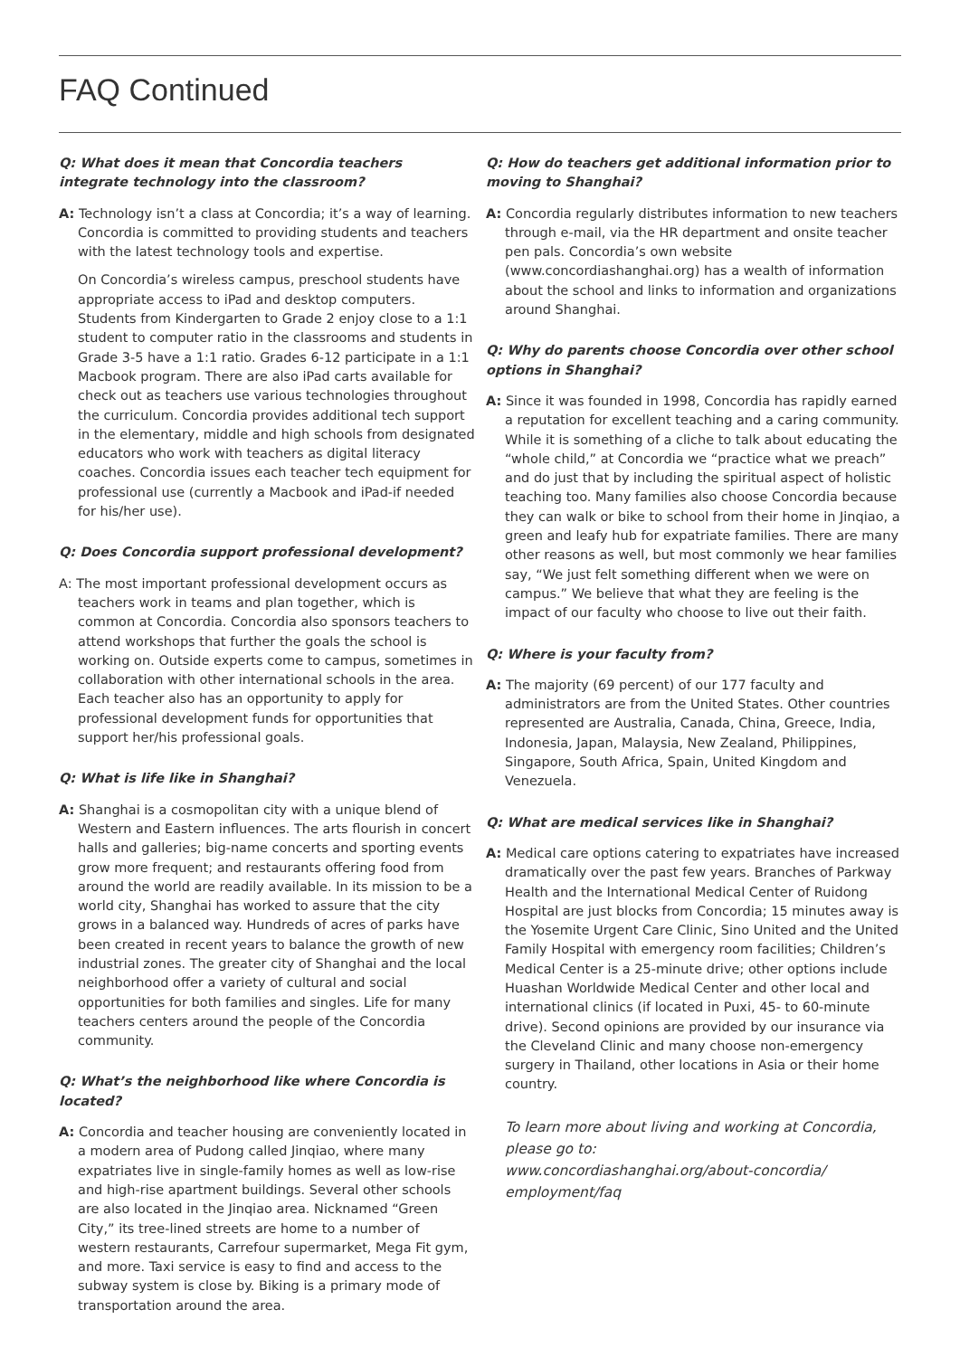FAQ Continued
Q: What does it mean that Concordia teachers integrate technology into the classroom?
A: Technology isn’t a class at Concordia; it’s a way of learning. Concordia is committed to providing students and teachers with the latest technology tools and expertise.
On Concordia’s wireless campus, preschool students have appropriate access to iPad and desktop computers. Students from Kindergarten to Grade 2 enjoy close to a 1:1 student to computer ratio in the classrooms and students in Grade 3-5 have a 1:1 ratio. Grades 6-12 participate in a 1:1 Macbook program. There are also iPad carts available for check out as teachers use various technologies throughout the curriculum. Concordia provides additional tech support in the elementary, middle and high schools from designated educators who work with teachers as digital literacy coaches. Concordia issues each teacher tech equipment for professional use (currently a Macbook and iPad-if needed for his/her use).
Q: Does Concordia support professional development?
A: The most important professional development occurs as teachers work in teams and plan together, which is common at Concordia. Concordia also sponsors teachers to attend workshops that further the goals the school is working on. Outside experts come to campus, sometimes in collaboration with other international schools in the area. Each teacher also has an opportunity to apply for professional development funds for opportunities that support her/his professional goals.
Q: What is life like in Shanghai?
A: Shanghai is a cosmopolitan city with a unique blend of Western and Eastern influences. The arts flourish in concert halls and galleries; big-name concerts and sporting events grow more frequent; and restaurants offering food from around the world are readily available. In its mission to be a world city, Shanghai has worked to assure that the city grows in a balanced way. Hundreds of acres of parks have been created in recent years to balance the growth of new industrial zones. The greater city of Shanghai and the local neighborhood offer a variety of cultural and social opportunities for both families and singles. Life for many teachers centers around the people of the Concordia community.
Q: What’s the neighborhood like where Concordia is located?
A: Concordia and teacher housing are conveniently located in a modern area of Pudong called Jinqiao, where many expatriates live in single-family homes as well as low-rise and high-rise apartment buildings. Several other schools are also located in the Jinqiao area. Nicknamed “Green City,” its tree-lined streets are home to a number of western restaurants, Carrefour supermarket, Mega Fit gym, and more. Taxi service is easy to find and access to the subway system is close by. Biking is a primary mode of transportation around the area.
Q: How do teachers get additional information prior to moving to Shanghai?
A: Concordia regularly distributes information to new teachers through e-mail, via the HR department and onsite teacher pen pals. Concordia’s own website (www.concordiashanghai.org) has a wealth of information about the school and links to information and organizations around Shanghai.
Q: Why do parents choose Concordia over other school options in Shanghai?
A: Since it was founded in 1998, Concordia has rapidly earned a reputation for excellent teaching and a caring community. While it is something of a cliche to talk about educating the “whole child,” at Concordia we “practice what we preach” and do just that by including the spiritual aspect of holistic teaching too. Many families also choose Concordia because they can walk or bike to school from their home in Jinqiao, a green and leafy hub for expatriate families. There are many other reasons as well, but most commonly we hear families say, “We just felt something different when we were on campus.” We believe that what they are feeling is the impact of our faculty who choose to live out their faith.
Q: Where is your faculty from?
A: The majority (69 percent) of our 177 faculty and administrators are from the United States. Other countries represented are Australia, Canada, China, Greece, India, Indonesia, Japan, Malaysia, New Zealand, Philippines, Singapore, South Africa, Spain, United Kingdom and Venezuela.
Q: What are medical services like in Shanghai?
A: Medical care options catering to expatriates have increased dramatically over the past few years. Branches of Parkway Health and the International Medical Center of Ruidong Hospital are just blocks from Concordia; 15 minutes away is the Yosemite Urgent Care Clinic, Sino United and the United Family Hospital with emergency room facilities; Children’s Medical Center is a 25-minute drive; other options include Huashan Worldwide Medical Center and other local and international clinics (if located in Puxi, 45- to 60-minute drive). Second opinions are provided by our insurance via the Cleveland Clinic and many choose non-emergency surgery in Thailand, other locations in Asia or their home country.
To learn more about living and working at Concordia, please go to:
www.concordiashanghai.org/about-concordia/ employment/faq